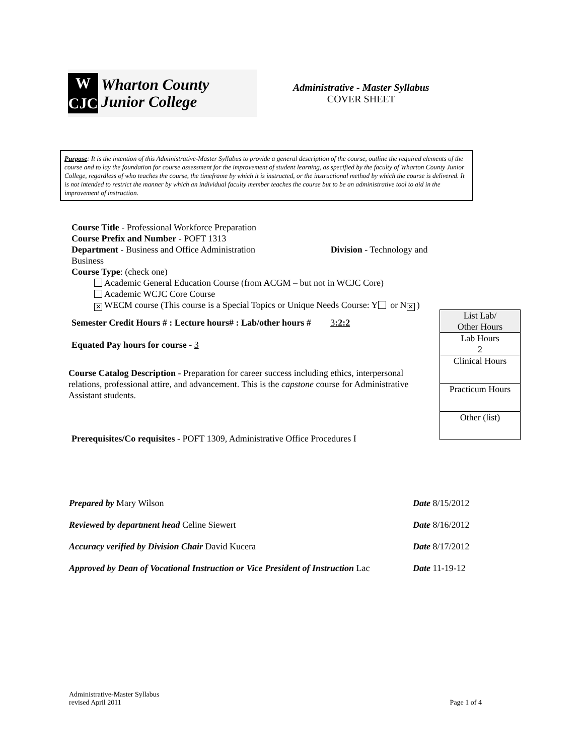W
CJC
Wharton County
Junior College
Administrative - Master Syllabus
COVER SHEET
Purpose: It is the intention of this Administrative-Master Syllabus to provide a general description of the course, outline the required elements of the course and to lay the foundation for course assessment for the improvement of student learning, as specified by the faculty of Wharton County Junior College, regardless of who teaches the course, the timeframe by which it is instructed, or the instructional method by which the course is delivered. It is not intended to restrict the manner by which an individual faculty member teaches the course but to be an administrative tool to aid in the improvement of instruction.
Course Title - Professional Workforce Preparation
Course Prefix and Number - POFT 1313
Department - Business and Office Administration Division - Technology and Business
Course Type: (check one)
Academic General Education Course (from ACGM – but not in WCJC Core)
Academic WCJC Core Course
✕ WECM course (This course is a Special Topics or Unique Needs Course: Y or N ✕)
Semester Credit Hours # : Lecture hours# : Lab/other hours # 3:2:2
Equated Pay hours for course - 3
Course Catalog Description - Preparation for career success including ethics, interpersonal relations, professional attire, and advancement. This is the capstone course for Administrative Assistant students.
Prerequisites/Co requisites - POFT 1309, Administrative Office Procedures I
| List Lab/ Other Hours |
| Lab Hours 2 |
| Clinical Hours |
| Practicum Hours |
| Other (list) |
Prepared by Mary Wilson Date 8/15/2012
Reviewed by department head Celine Siewert Date 8/16/2012
Accuracy verified by Division Chair David Kucera Date 8/17/2012
Approved by Dean of Vocational Instruction or Vice President of Instruction Lac Date 11-19-12
Administrative-Master Syllabus
revised April 2011 Page 1 of 4